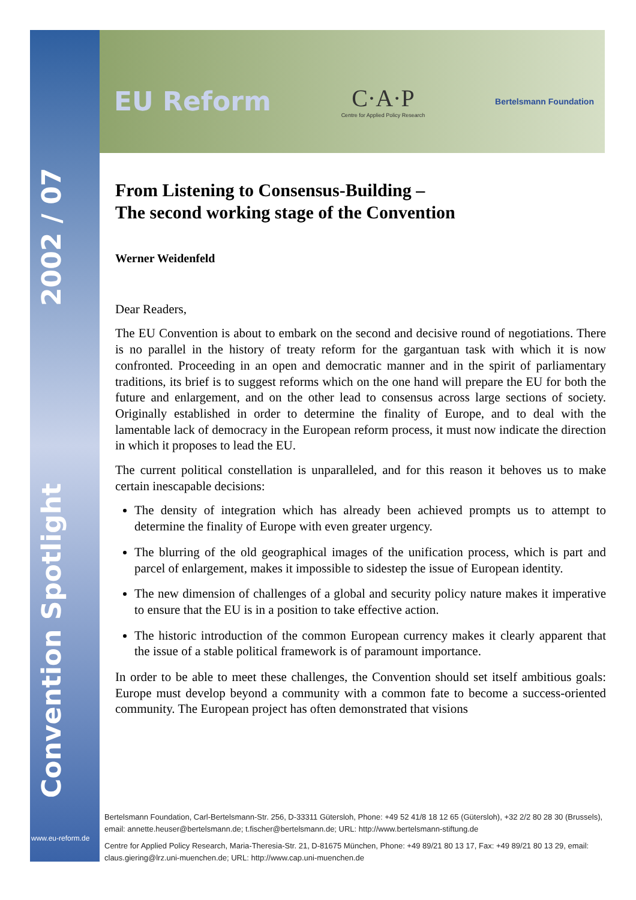EU Reform C·A·P
Centre for Applied Policy Research Bertelsmann Foundation
Convention Spotlight 2002 / 07
www.eu-reform.de
From Listening to Consensus-Building –
The second working stage of the Convention
Werner Weidenfeld
Dear Readers,
The EU Convention is about to embark on the second and decisive round of negotiations. There is no parallel in the history of treaty reform for the gargantuan task with which it is now confronted. Proceeding in an open and democratic manner and in the spirit of parliamentary traditions, its brief is to suggest reforms which on the one hand will prepare the EU for both the future and enlargement, and on the other lead to consensus across large sections of society. Originally established in order to determine the finality of Europe, and to deal with the lamentable lack of democracy in the European reform process, it must now indicate the direction in which it proposes to lead the EU.
The current political constellation is unparalleled, and for this reason it behoves us to make certain inescapable decisions:
The density of integration which has already been achieved prompts us to attempt to determine the finality of Europe with even greater urgency.
The blurring of the old geographical images of the unification process, which is part and parcel of enlargement, makes it impossible to sidestep the issue of European identity.
The new dimension of challenges of a global and security policy nature makes it imperative to ensure that the EU is in a position to take effective action.
The historic introduction of the common European currency makes it clearly apparent that the issue of a stable political framework is of paramount importance.
In order to be able to meet these challenges, the Convention should set itself ambitious goals: Europe must develop beyond a community with a common fate to become a success-oriented community. The European project has often demonstrated that visions
Bertelsmann Foundation, Carl-Bertelsmann-Str. 256, D-33311 Gütersloh, Phone: +49 52 41/8 18 12 65 (Gütersloh), +32 2/2 80 28 30 (Brussels), email: annette.heuser@bertelsmann.de; t.fischer@bertelsmann.de; URL: http://www.bertelsmann-stiftung.de
Centre for Applied Policy Research, Maria-Theresia-Str. 21, D-81675 München, Phone: +49 89/21 80 13 17, Fax: +49 89/21 80 13 29, email: claus.giering@lrz.uni-muenchen.de; URL: http://www.cap.uni-muenchen.de